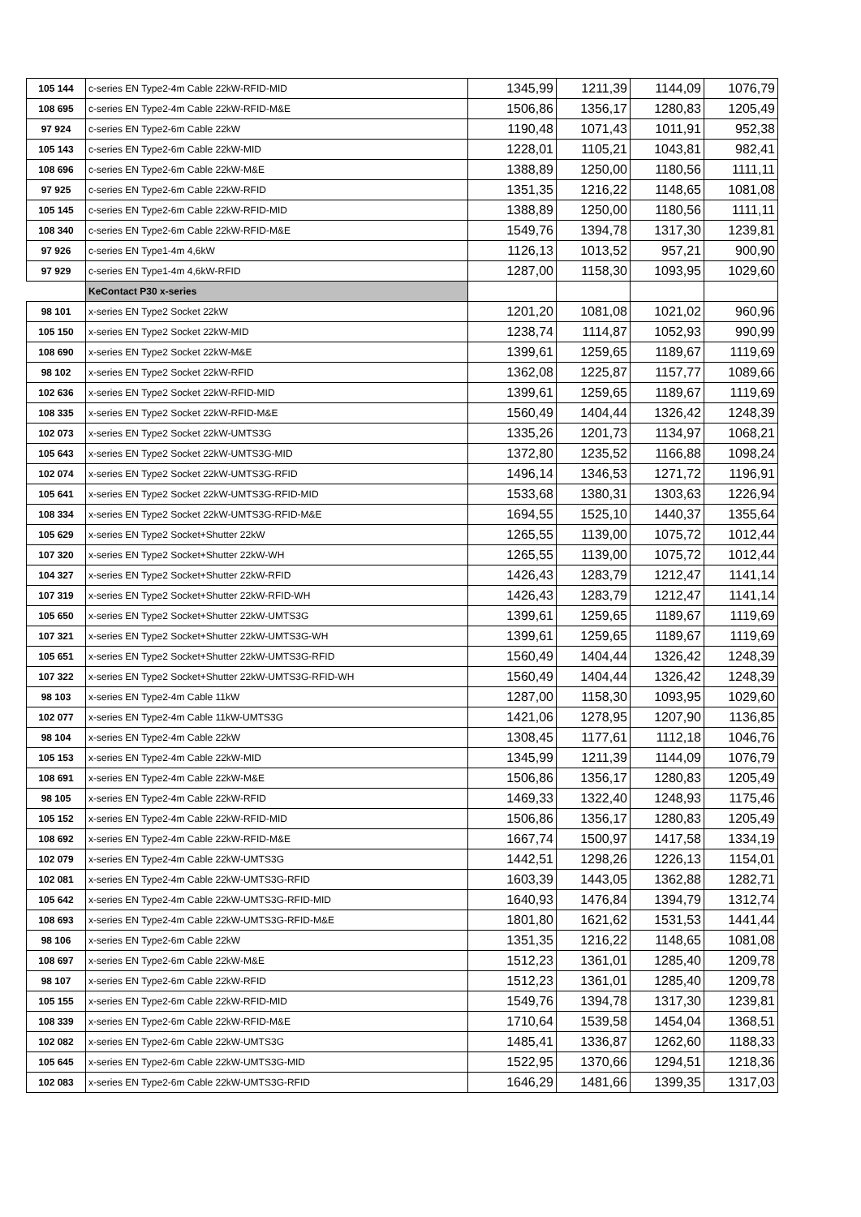| 105 144 | c-series EN Type2-4m Cable 22kW-RFID-MID | 1345,99 | 1211,39 | 1144,09 | 1076,79 |
| 108 695 | c-series EN Type2-4m Cable 22kW-RFID-M&E | 1506,86 | 1356,17 | 1280,83 | 1205,49 |
| 97 924 | c-series EN Type2-6m Cable 22kW | 1190,48 | 1071,43 | 1011,91 | 952,38 |
| 105 143 | c-series EN Type2-6m Cable 22kW-MID | 1228,01 | 1105,21 | 1043,81 | 982,41 |
| 108 696 | c-series EN Type2-6m Cable 22kW-M&E | 1388,89 | 1250,00 | 1180,56 | 1111,11 |
| 97 925 | c-series EN Type2-6m Cable 22kW-RFID | 1351,35 | 1216,22 | 1148,65 | 1081,08 |
| 105 145 | c-series EN Type2-6m Cable 22kW-RFID-MID | 1388,89 | 1250,00 | 1180,56 | 1111,11 |
| 108 340 | c-series EN Type2-6m Cable 22kW-RFID-M&E | 1549,76 | 1394,78 | 1317,30 | 1239,81 |
| 97 926 | c-series EN Type1-4m 4,6kW | 1126,13 | 1013,52 | 957,21 | 900,90 |
| 97 929 | c-series EN Type1-4m 4,6kW-RFID | 1287,00 | 1158,30 | 1093,95 | 1029,60 |
| | KeContact P30 x-series | | | | |
| 98 101 | x-series EN Type2 Socket 22kW | 1201,20 | 1081,08 | 1021,02 | 960,96 |
| 105 150 | x-series EN Type2 Socket 22kW-MID | 1238,74 | 1114,87 | 1052,93 | 990,99 |
| 108 690 | x-series EN Type2 Socket 22kW-M&E | 1399,61 | 1259,65 | 1189,67 | 1119,69 |
| 98 102 | x-series EN Type2 Socket 22kW-RFID | 1362,08 | 1225,87 | 1157,77 | 1089,66 |
| 102 636 | x-series EN Type2 Socket 22kW-RFID-MID | 1399,61 | 1259,65 | 1189,67 | 1119,69 |
| 108 335 | x-series EN Type2 Socket 22kW-RFID-M&E | 1560,49 | 1404,44 | 1326,42 | 1248,39 |
| 102 073 | x-series EN Type2 Socket 22kW-UMTS3G | 1335,26 | 1201,73 | 1134,97 | 1068,21 |
| 105 643 | x-series EN Type2 Socket 22kW-UMTS3G-MID | 1372,80 | 1235,52 | 1166,88 | 1098,24 |
| 102 074 | x-series EN Type2 Socket 22kW-UMTS3G-RFID | 1496,14 | 1346,53 | 1271,72 | 1196,91 |
| 105 641 | x-series EN Type2 Socket 22kW-UMTS3G-RFID-MID | 1533,68 | 1380,31 | 1303,63 | 1226,94 |
| 108 334 | x-series EN Type2 Socket 22kW-UMTS3G-RFID-M&E | 1694,55 | 1525,10 | 1440,37 | 1355,64 |
| 105 629 | x-series EN Type2 Socket+Shutter 22kW | 1265,55 | 1139,00 | 1075,72 | 1012,44 |
| 107 320 | x-series EN Type2 Socket+Shutter 22kW-WH | 1265,55 | 1139,00 | 1075,72 | 1012,44 |
| 104 327 | x-series EN Type2 Socket+Shutter 22kW-RFID | 1426,43 | 1283,79 | 1212,47 | 1141,14 |
| 107 319 | x-series EN Type2 Socket+Shutter 22kW-RFID-WH | 1426,43 | 1283,79 | 1212,47 | 1141,14 |
| 105 650 | x-series EN Type2 Socket+Shutter 22kW-UMTS3G | 1399,61 | 1259,65 | 1189,67 | 1119,69 |
| 107 321 | x-series EN Type2 Socket+Shutter 22kW-UMTS3G-WH | 1399,61 | 1259,65 | 1189,67 | 1119,69 |
| 105 651 | x-series EN Type2 Socket+Shutter 22kW-UMTS3G-RFID | 1560,49 | 1404,44 | 1326,42 | 1248,39 |
| 107 322 | x-series EN Type2 Socket+Shutter 22kW-UMTS3G-RFID-WH | 1560,49 | 1404,44 | 1326,42 | 1248,39 |
| 98 103 | x-series EN Type2-4m Cable 11kW | 1287,00 | 1158,30 | 1093,95 | 1029,60 |
| 102 077 | x-series EN Type2-4m Cable 11kW-UMTS3G | 1421,06 | 1278,95 | 1207,90 | 1136,85 |
| 98 104 | x-series EN Type2-4m Cable 22kW | 1308,45 | 1177,61 | 1112,18 | 1046,76 |
| 105 153 | x-series EN Type2-4m Cable 22kW-MID | 1345,99 | 1211,39 | 1144,09 | 1076,79 |
| 108 691 | x-series EN Type2-4m Cable 22kW-M&E | 1506,86 | 1356,17 | 1280,83 | 1205,49 |
| 98 105 | x-series EN Type2-4m Cable 22kW-RFID | 1469,33 | 1322,40 | 1248,93 | 1175,46 |
| 105 152 | x-series EN Type2-4m Cable 22kW-RFID-MID | 1506,86 | 1356,17 | 1280,83 | 1205,49 |
| 108 692 | x-series EN Type2-4m Cable 22kW-RFID-M&E | 1667,74 | 1500,97 | 1417,58 | 1334,19 |
| 102 079 | x-series EN Type2-4m Cable 22kW-UMTS3G | 1442,51 | 1298,26 | 1226,13 | 1154,01 |
| 102 081 | x-series EN Type2-4m Cable 22kW-UMTS3G-RFID | 1603,39 | 1443,05 | 1362,88 | 1282,71 |
| 105 642 | x-series EN Type2-4m Cable 22kW-UMTS3G-RFID-MID | 1640,93 | 1476,84 | 1394,79 | 1312,74 |
| 108 693 | x-series EN Type2-4m Cable 22kW-UMTS3G-RFID-M&E | 1801,80 | 1621,62 | 1531,53 | 1441,44 |
| 98 106 | x-series EN Type2-6m Cable 22kW | 1351,35 | 1216,22 | 1148,65 | 1081,08 |
| 108 697 | x-series EN Type2-6m Cable 22kW-M&E | 1512,23 | 1361,01 | 1285,40 | 1209,78 |
| 98 107 | x-series EN Type2-6m Cable 22kW-RFID | 1512,23 | 1361,01 | 1285,40 | 1209,78 |
| 105 155 | x-series EN Type2-6m Cable 22kW-RFID-MID | 1549,76 | 1394,78 | 1317,30 | 1239,81 |
| 108 339 | x-series EN Type2-6m Cable 22kW-RFID-M&E | 1710,64 | 1539,58 | 1454,04 | 1368,51 |
| 102 082 | x-series EN Type2-6m Cable 22kW-UMTS3G | 1485,41 | 1336,87 | 1262,60 | 1188,33 |
| 105 645 | x-series EN Type2-6m Cable 22kW-UMTS3G-MID | 1522,95 | 1370,66 | 1294,51 | 1218,36 |
| 102 083 | x-series EN Type2-6m Cable 22kW-UMTS3G-RFID | 1646,29 | 1481,66 | 1399,35 | 1317,03 |